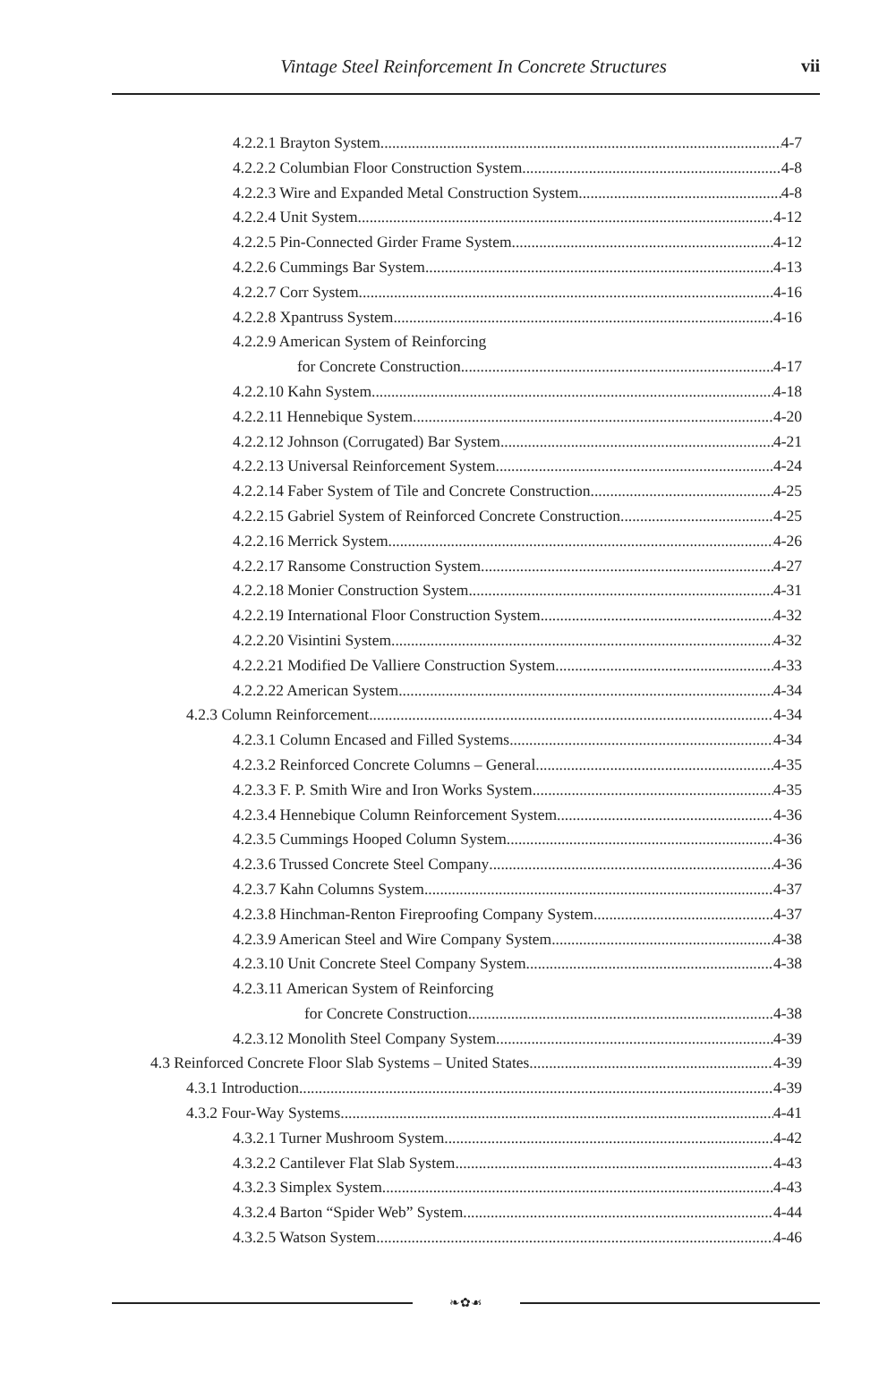Vintage Steel Reinforcement In Concrete Structures vii
4.2.2.1 Brayton System 4-7
4.2.2.2 Columbian Floor Construction System 4-8
4.2.2.3 Wire and Expanded Metal Construction System 4-8
4.2.2.4 Unit System 4-12
4.2.2.5 Pin-Connected Girder Frame System 4-12
4.2.2.6 Cummings Bar System 4-13
4.2.2.7 Corr System 4-16
4.2.2.8 Xpantruss System 4-16
4.2.2.9 American System of Reinforcing
for Concrete Construction 4-17
4.2.2.10 Kahn System 4-18
4.2.2.11 Hennebique System 4-20
4.2.2.12 Johnson (Corrugated) Bar System 4-21
4.2.2.13 Universal Reinforcement System 4-24
4.2.2.14 Faber System of Tile and Concrete Construction 4-25
4.2.2.15 Gabriel System of Reinforced Concrete Construction 4-25
4.2.2.16 Merrick System 4-26
4.2.2.17 Ransome Construction System 4-27
4.2.2.18 Monier Construction System 4-31
4.2.2.19 International Floor Construction System 4-32
4.2.2.20 Visintini System 4-32
4.2.2.21 Modified De Valliere Construction System 4-33
4.2.2.22 American System 4-34
4.2.3 Column Reinforcement 4-34
4.2.3.1 Column Encased and Filled Systems 4-34
4.2.3.2 Reinforced Concrete Columns – General 4-35
4.2.3.3 F. P. Smith Wire and Iron Works System 4-35
4.2.3.4 Hennebique Column Reinforcement System 4-36
4.2.3.5 Cummings Hooped Column System 4-36
4.2.3.6 Trussed Concrete Steel Company 4-36
4.2.3.7 Kahn Columns System 4-37
4.2.3.8 Hinchman-Renton Fireproofing Company System 4-37
4.2.3.9 American Steel and Wire Company System 4-38
4.2.3.10 Unit Concrete Steel Company System 4-38
4.2.3.11 American System of Reinforcing
for Concrete Construction 4-38
4.2.3.12 Monolith Steel Company System 4-39
4.3 Reinforced Concrete Floor Slab Systems – United States 4-39
4.3.1 Introduction 4-39
4.3.2 Four-Way Systems 4-41
4.3.2.1 Turner Mushroom System 4-42
4.3.2.2 Cantilever Flat Slab System 4-43
4.3.2.3 Simplex System 4-43
4.3.2.4 Barton “Spider Web” System 4-44
4.3.2.5 Watson System 4-46
❧✿☙